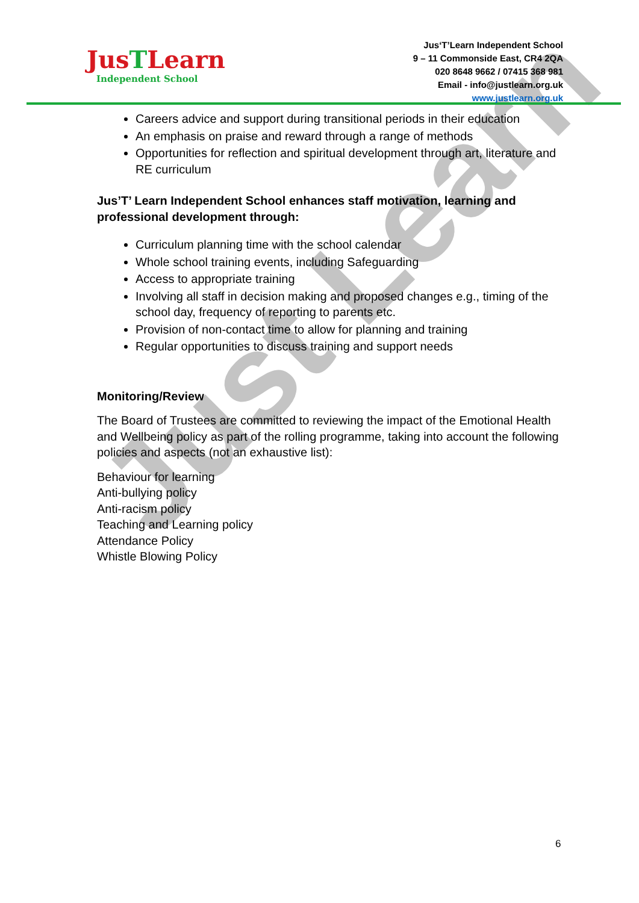Just Learn
JusTLearn
Independent School
Jus‘T’Learn Independent School
9 – 11 Commonside East, CR4 2QA
020 8648 9662 / 07415 368 981
Email - info@justlearn.org.uk
www.justlearn.org.uk
Careers advice and support during transitional periods in their education
An emphasis on praise and reward through a range of methods
Opportunities for reflection and spiritual development through art, literature and RE curriculum
Jus’T’ Learn Independent School enhances staff motivation, learning and professional development through:
Curriculum planning time with the school calendar
Whole school training events, including Safeguarding
Access to appropriate training
Involving all staff in decision making and proposed changes e.g., timing of the school day, frequency of reporting to parents etc.
Provision of non-contact time to allow for planning and training
Regular opportunities to discuss training and support needs
Monitoring/Review
The Board of Trustees are committed to reviewing the impact of the Emotional Health and Wellbeing policy as part of the rolling programme, taking into account the following policies and aspects (not an exhaustive list):
Behaviour for learning
Anti-bullying policy
Anti-racism policy
Teaching and Learning policy
Attendance Policy
Whistle Blowing Policy
6